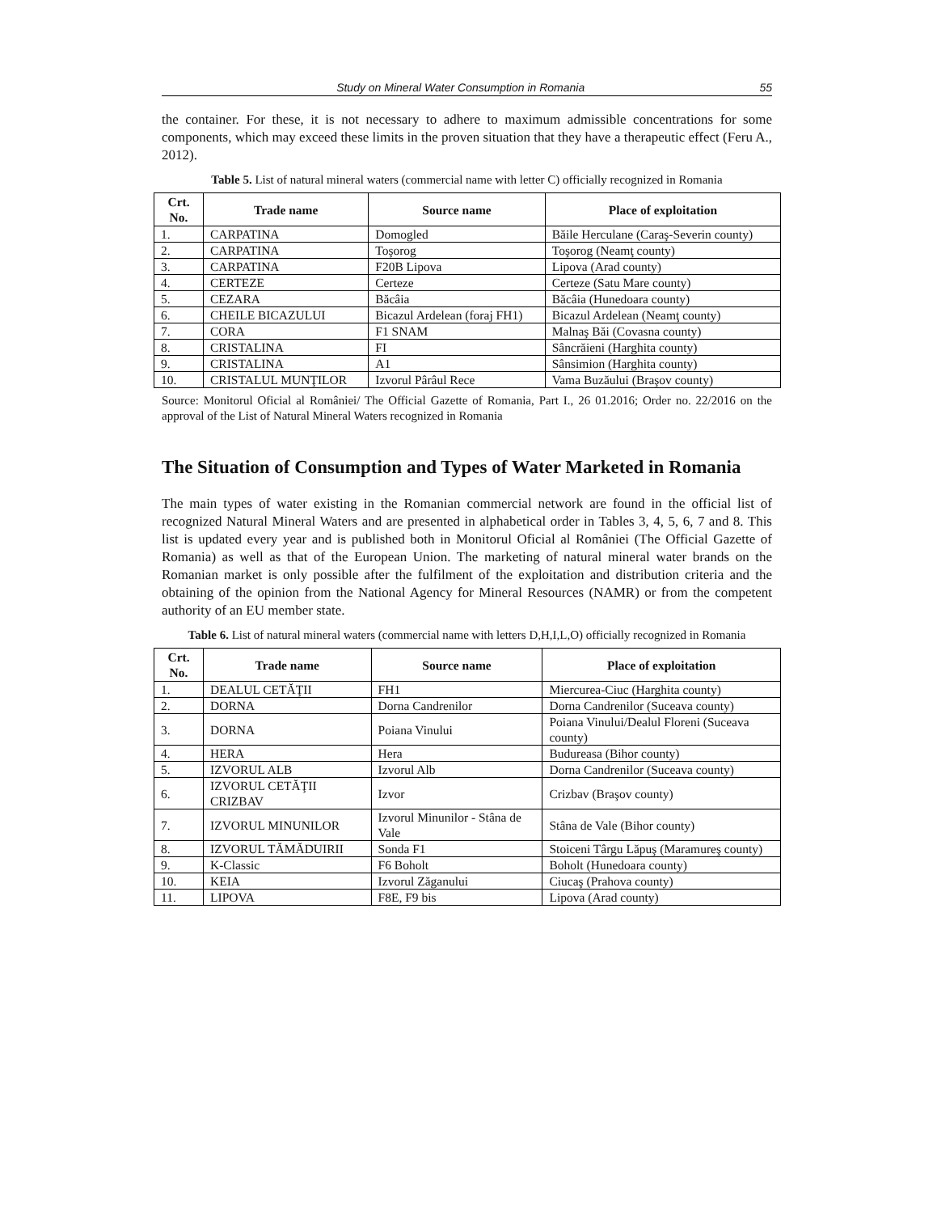Study on Mineral Water Consumption in Romania 55
the container. For these, it is not necessary to adhere to maximum admissible concentrations for some components, which may exceed these limits in the proven situation that they have a therapeutic effect (Feru A., 2012).
Table 5. List of natural mineral waters (commercial name with letter C) officially recognized in Romania
| Crt. No. | Trade name | Source name | Place of exploitation |
| --- | --- | --- | --- |
| 1. | CARPATINA | Domogled | Băile Herculane (Caraş-Severin county) |
| 2. | CARPATINA | Toşorog | Toşorog (Neamţ county) |
| 3. | CARPATINA | F20B Lipova | Lipova (Arad county) |
| 4. | CERTEZE | Certeze | Certeze (Satu Mare county) |
| 5. | CEZARA | Băcâia | Băcâia (Hunedoara county) |
| 6. | CHEILE BICAZULUI | Bicazul Ardelean (foraj FH1) | Bicazul Ardelean (Neamţ county) |
| 7. | CORA | F1 SNAM | Malnaş Băi (Covasna county) |
| 8. | CRISTALINA | FI | Sâncrăieni (Harghita county) |
| 9. | CRISTALINA | A1 | Sânsimion (Harghita county) |
| 10. | CRISTALUL MUNŢILOR | Izvorul Pârâul Rece | Vama Buzăului (Braşov county) |
Source: Monitorul Oficial al României/ The Official Gazette of Romania, Part I., 26 01.2016; Order no. 22/2016 on the approval of the List of Natural Mineral Waters recognized in Romania
The Situation of Consumption and Types of Water Marketed in Romania
The main types of water existing in the Romanian commercial network are found in the official list of recognized Natural Mineral Waters and are presented in alphabetical order in Tables 3, 4, 5, 6, 7 and 8. This list is updated every year and is published both in Monitorul Oficial al României (The Official Gazette of Romania) as well as that of the European Union. The marketing of natural mineral water brands on the Romanian market is only possible after the fulfilment of the exploitation and distribution criteria and the obtaining of the opinion from the National Agency for Mineral Resources (NAMR) or from the competent authority of an EU member state.
Table 6. List of natural mineral waters (commercial name with letters D,H,I,L,O) officially recognized in Romania
| Crt. No. | Trade name | Source name | Place of exploitation |
| --- | --- | --- | --- |
| 1. | DEALUL CETĂŢII | FH1 | Miercurea-Ciuc (Harghita county) |
| 2. | DORNA | Dorna Candrenilor | Dorna Candrenilor (Suceava county) |
| 3. | DORNA | Poiana Vinului | Poiana Vinului/Dealul Floreni (Suceava county) |
| 4. | HERA | Hera | Budureasa (Bihor county) |
| 5. | IZVORUL ALB | Izvorul Alb | Dorna Candrenilor (Suceava county) |
| 6. | IZVORUL CETĂŢII CRIZBAV | Izvor | Crizbav (Braşov county) |
| 7. | IZVORUL MINUNILOR | Izvorul Minunilor - Stâna de Vale | Stâna de Vale (Bihor county) |
| 8. | IZVORUL TĂMĂDUIRII | Sonda F1 | Stoiceni Târgu Lăpuş (Maramureş county) |
| 9. | K-Classic | F6 Boholt | Boholt (Hunedoara county) |
| 10. | KEIA | Izvorul Zăganului | Ciucaş (Prahova county) |
| 11. | LIPOVA | F8E, F9 bis | Lipova (Arad county) |